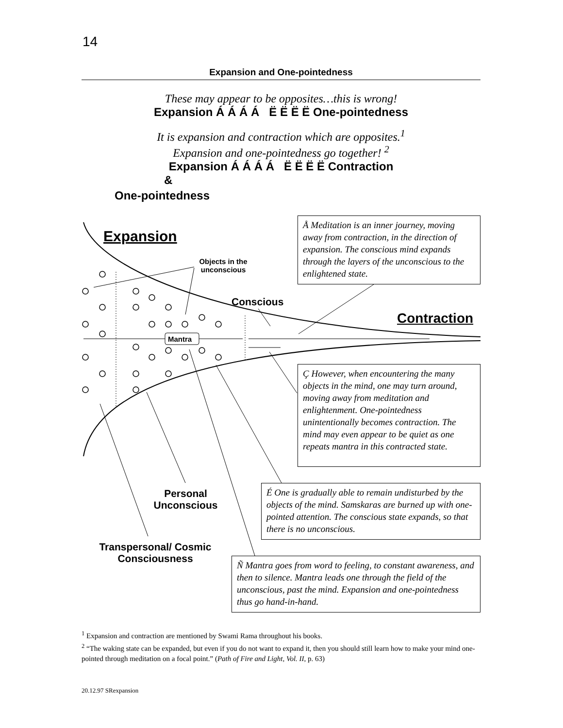14
Expansion and One-pointedness
These may appear to be opposites…this is wrong!
Expansion Á Á Á Á Ë Ë Ë Ë One-pointedness
It is expansion and contraction which are opposites.<sup>1</sup>
Expansion and one-pointedness go together! <sup>2</sup>
Expansion Á Á Á Á Ë Ë Ë Ë Contraction
&
One-pointedness
Expansion
Objects in the unconscious
Conscious
Contraction
Mantra
Personal Unconscious
Transpersonal/ Cosmic Consciousness
Å Meditation is an inner journey, moving away from contraction, in the direction of expansion. The conscious mind expands through the layers of the unconscious to the enlightened state.
Ç However, when encountering the many objects in the mind, one may turn around, moving away from meditation and enlightenment. One-pointedness unintentionally becomes contraction. The mind may even appear to be quiet as one repeats mantra in this contracted state.
É One is gradually able to remain undisturbed by the objects of the mind. Samskaras are burned up with one-pointed attention. The conscious state expands, so that there is no unconscious.
Ñ Mantra goes from word to feeling, to constant awareness, and then to silence. Mantra leads one through the field of the unconscious, past the mind. Expansion and one-pointedness thus go hand-in-hand.
<sup>1</sup> Expansion and contraction are mentioned by Swami Rama throughout his books.
<sup>2</sup> “The waking state can be expanded, but even if you do not want to expand it, then you should still learn how to make your mind one-pointed through meditation on a focal point.” (Path of Fire and Light, Vol. II, p. 63)
20.12.97 SRexpansion